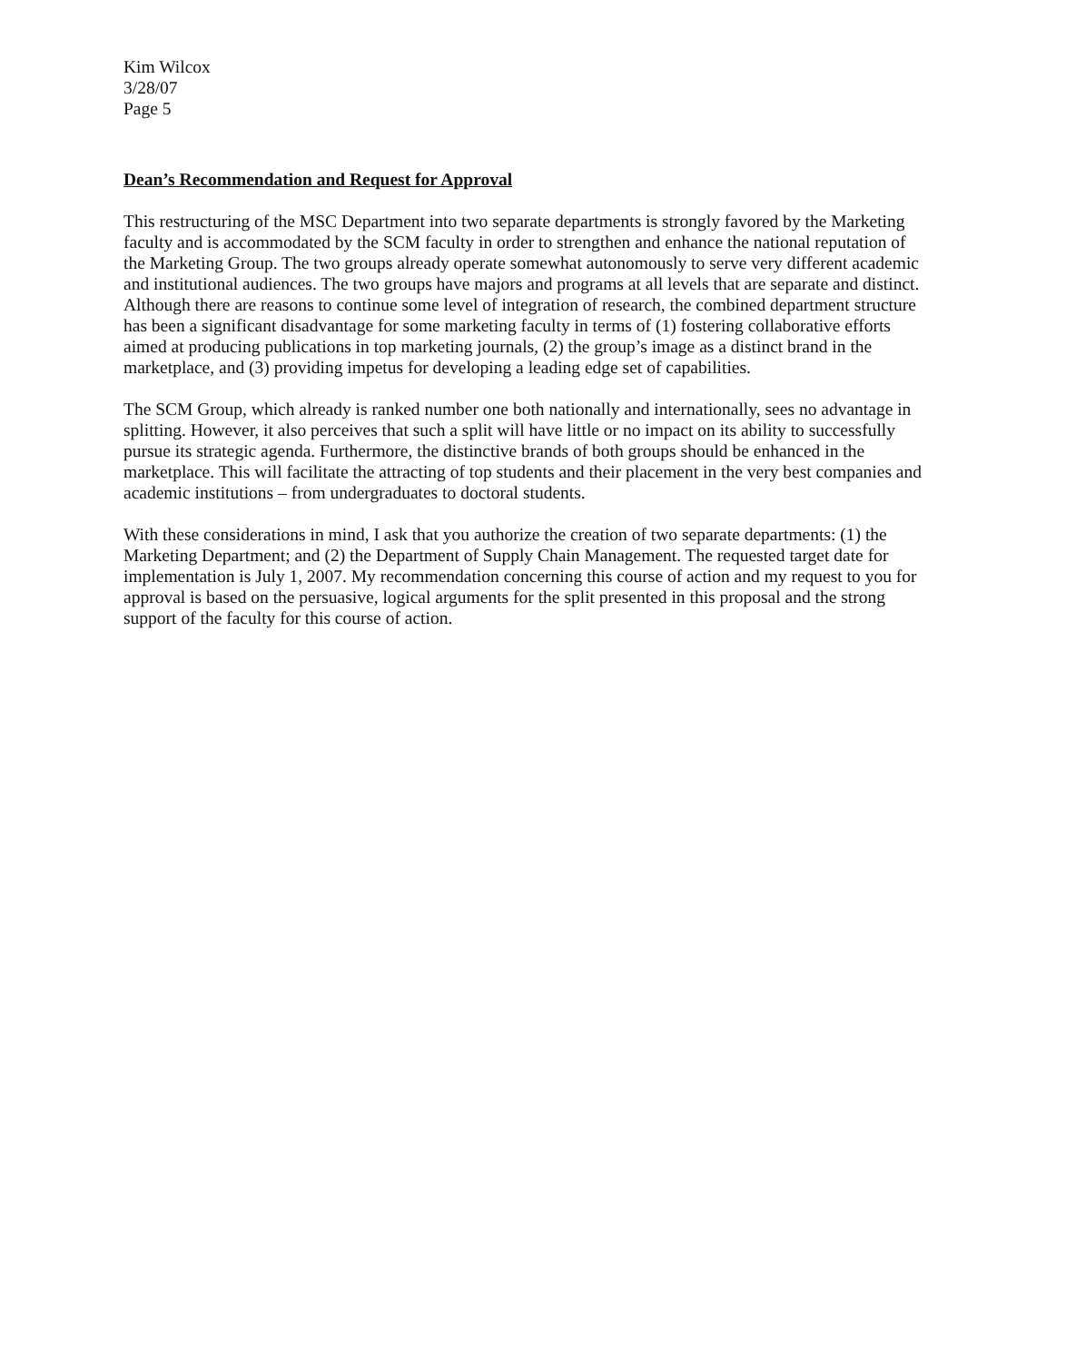Kim Wilcox
3/28/07
Page 5
Dean’s Recommendation and Request for Approval
This restructuring of the MSC Department into two separate departments is strongly favored by the Marketing faculty and is accommodated by the SCM faculty in order to strengthen and enhance the national reputation of the Marketing Group. The two groups already operate somewhat autonomously to serve very different academic and institutional audiences. The two groups have majors and programs at all levels that are separate and distinct. Although there are reasons to continue some level of integration of research, the combined department structure has been a significant disadvantage for some marketing faculty in terms of (1) fostering collaborative efforts aimed at producing publications in top marketing journals, (2) the group’s image as a distinct brand in the marketplace, and (3) providing impetus for developing a leading edge set of capabilities.
The SCM Group, which already is ranked number one both nationally and internationally, sees no advantage in splitting. However, it also perceives that such a split will have little or no impact on its ability to successfully pursue its strategic agenda. Furthermore, the distinctive brands of both groups should be enhanced in the marketplace. This will facilitate the attracting of top students and their placement in the very best companies and academic institutions – from undergraduates to doctoral students.
With these considerations in mind, I ask that you authorize the creation of two separate departments: (1) the Marketing Department; and (2) the Department of Supply Chain Management. The requested target date for implementation is July 1, 2007. My recommendation concerning this course of action and my request to you for approval is based on the persuasive, logical arguments for the split presented in this proposal and the strong support of the faculty for this course of action.